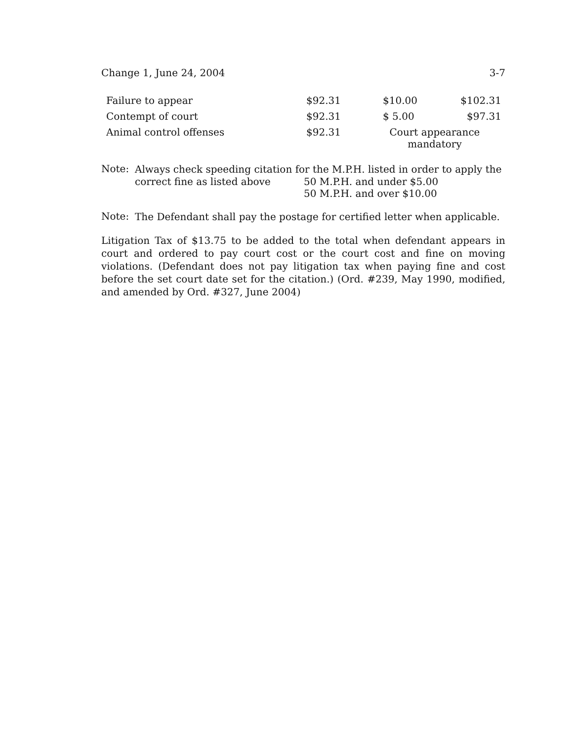Change 1, June 24, 2004 3-7
| Failure to appear | $92.31 | $10.00 | $102.31 |
| Contempt of court | $92.31 | $ 5.00 | $97.31 |
| Animal control offenses | $92.31 | Court appearance mandatory | |
Note:
Always check speeding citation for the M.P.H. listed in order to apply the
correct fine as listed above 50 M.P.H. and under $5.00
50 M.P.H. and over $10.00
Note:
The Defendant shall pay the postage for certified letter when applicable.
Litigation Tax of $13.75 to be added to the total when defendant appears in court and ordered to pay court cost or the court cost and fine on moving violations. (Defendant does not pay litigation tax when paying fine and cost before the set court date set for the citation.) (Ord. #239, May 1990, modified, and amended by Ord. #327, June 2004)